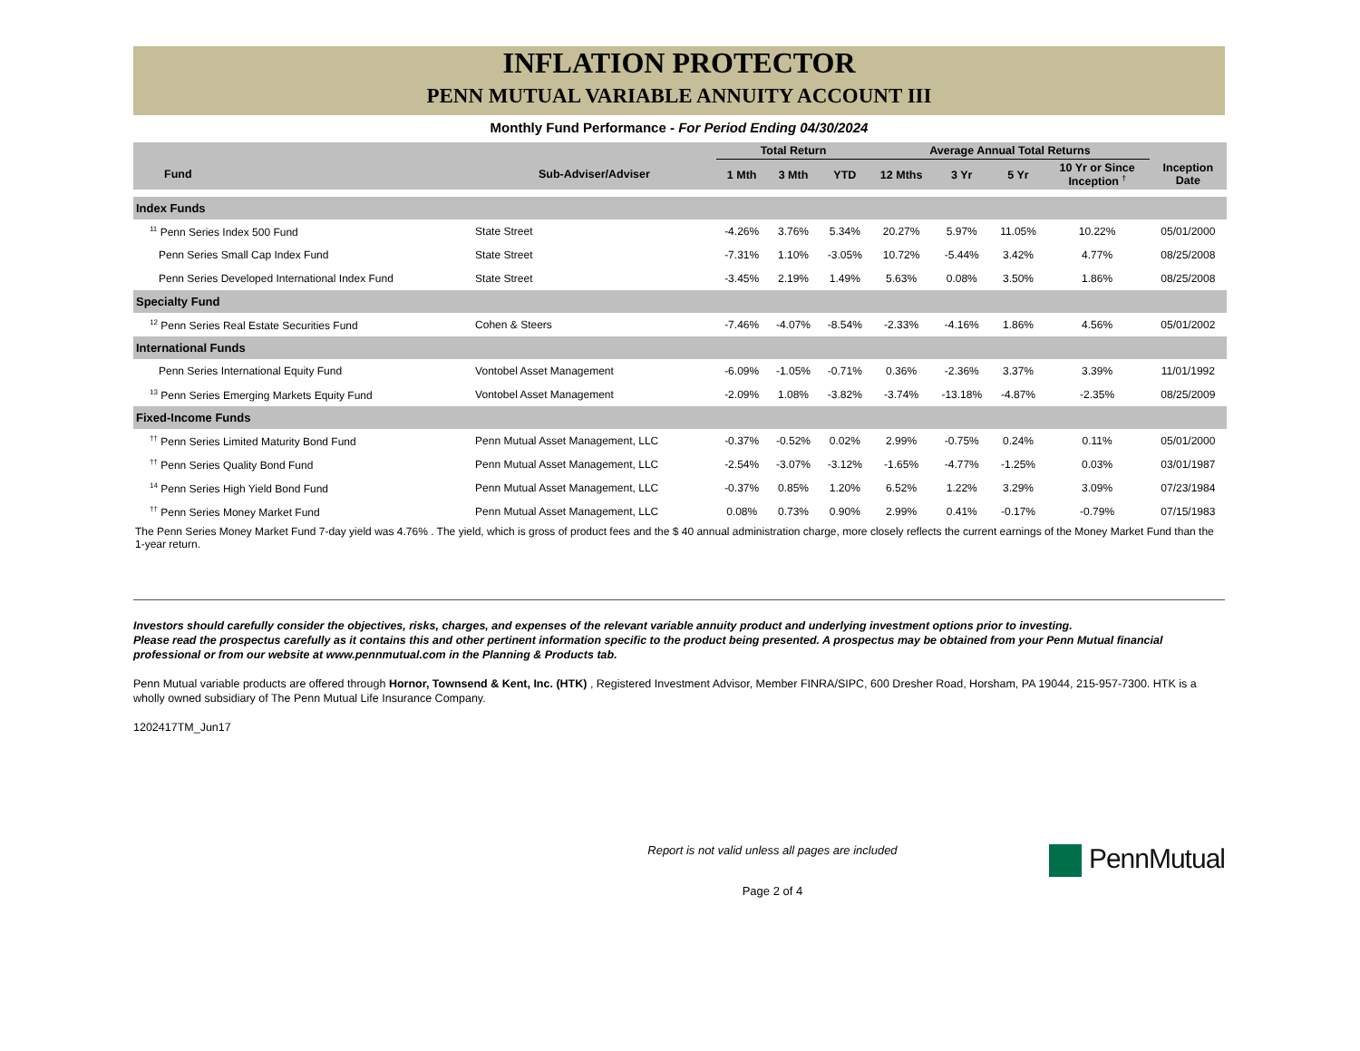INFLATION PROTECTOR
PENN MUTUAL VARIABLE ANNUITY ACCOUNT III
Monthly Fund Performance - For Period Ending 04/30/2024
| | | Total Return | | | Average Annual Total Returns | | | | |
| --- | --- | --- | --- | --- | --- | --- | --- | --- | --- |
| Fund | Sub-Adviser/Adviser | 1 Mth | 3 Mth | YTD | 12 Mths | 3 Yr | 5 Yr | 10 Yr or Since Inception <sup>†</sup> | Inception Date |
| Index Funds | | | | | | | | | |
| <sup>11</sup> Penn Series Index 500 Fund | State Street | -4.26% | 3.76% | 5.34% | 20.27% | 5.97% | 11.05% | 10.22% | 05/01/2000 |
| Penn Series Small Cap Index Fund | State Street | -7.31% | 1.10% | -3.05% | 10.72% | -5.44% | 3.42% | 4.77% | 08/25/2008 |
| Penn Series Developed International Index Fund | State Street | -3.45% | 2.19% | 1.49% | 5.63% | 0.08% | 3.50% | 1.86% | 08/25/2008 |
| Specialty Fund | | | | | | | | | |
| <sup>12</sup> Penn Series Real Estate Securities Fund | Cohen & Steers | -7.46% | -4.07% | -8.54% | -2.33% | -4.16% | 1.86% | 4.56% | 05/01/2002 |
| International Funds | | | | | | | | | |
| Penn Series International Equity Fund | Vontobel Asset Management | -6.09% | -1.05% | -0.71% | 0.36% | -2.36% | 3.37% | 3.39% | 11/01/1992 |
| <sup>13</sup> Penn Series Emerging Markets Equity Fund | Vontobel Asset Management | -2.09% | 1.08% | -3.82% | -3.74% | -13.18% | -4.87% | -2.35% | 08/25/2009 |
| Fixed-Income Funds | | | | | | | | | |
| <sup>††</sup> Penn Series Limited Maturity Bond Fund | Penn Mutual Asset Management, LLC | -0.37% | -0.52% | 0.02% | 2.99% | -0.75% | 0.24% | 0.11% | 05/01/2000 |
| <sup>††</sup> Penn Series Quality Bond Fund | Penn Mutual Asset Management, LLC | -2.54% | -3.07% | -3.12% | -1.65% | -4.77% | -1.25% | 0.03% | 03/01/1987 |
| <sup>14</sup> Penn Series High Yield Bond Fund | Penn Mutual Asset Management, LLC | -0.37% | 0.85% | 1.20% | 6.52% | 1.22% | 3.29% | 3.09% | 07/23/1984 |
| <sup>††</sup> Penn Series Money Market Fund | Penn Mutual Asset Management, LLC | 0.08% | 0.73% | 0.90% | 2.99% | 0.41% | -0.17% | -0.79% | 07/15/1983 |
The Penn Series Money Market Fund 7-day yield was 4.76% . The yield, which is gross of product fees and the $ 40 annual administration charge, more closely reflects the current earnings of the Money Market Fund than the 1-year return.
Investors should carefully consider the objectives, risks, charges, and expenses of the relevant variable annuity product and underlying investment options prior to investing.
Please read the prospectus carefully as it contains this and other pertinent information specific to the product being presented. A prospectus may be obtained from your Penn Mutual financial professional or from our website at www.pennmutual.com in the Planning & Products tab.
Penn Mutual variable products are offered through Hornor, Townsend & Kent, Inc. (HTK) , Registered Investment Advisor, Member FINRA/SIPC, 600 Dresher Road, Horsham, PA 19044, 215-957-7300. HTK is a wholly owned subsidiary of The Penn Mutual Life Insurance Company.
1202417TM_Jun17
Report is not valid unless all pages are included
Page 2 of 4
PennMutual